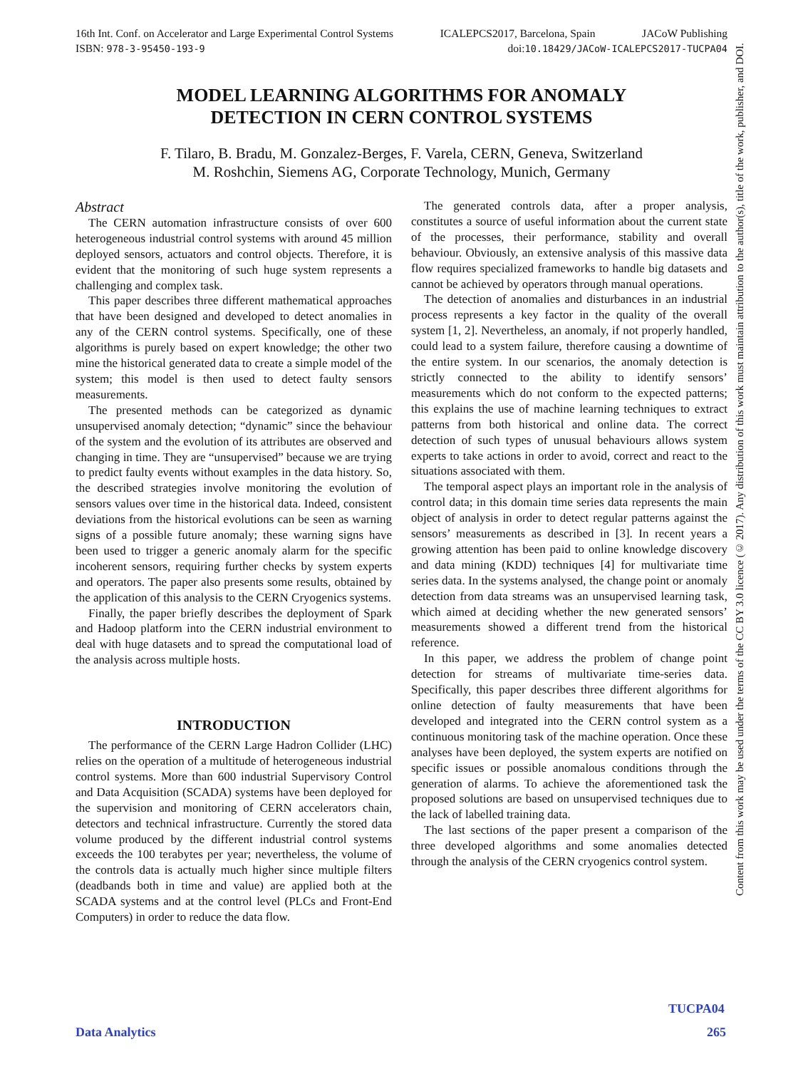16th Int. Conf. on Accelerator and Large Experimental Control Systems ICALEPCS2017, Barcelona, Spain JACoW Publishing
ISBN: 978-3-95450-193-9 doi:10.18429/JACoW-ICALEPCS2017-TUCPA04
MODEL LEARNING ALGORITHMS FOR ANOMALY
DETECTION IN CERN CONTROL SYSTEMS
F. Tilaro, B. Bradu, M. Gonzalez-Berges, F. Varela, CERN, Geneva, Switzerland
M. Roshchin, Siemens AG, Corporate Technology, Munich, Germany
Abstract
The CERN automation infrastructure consists of over 600 heterogeneous industrial control systems with around 45 million deployed sensors, actuators and control objects. Therefore, it is evident that the monitoring of such huge system represents a challenging and complex task.
This paper describes three different mathematical approaches that have been designed and developed to detect anomalies in any of the CERN control systems. Specifically, one of these algorithms is purely based on expert knowledge; the other two mine the historical generated data to create a simple model of the system; this model is then used to detect faulty sensors measurements.
The presented methods can be categorized as dynamic unsupervised anomaly detection; “dynamic” since the behaviour of the system and the evolution of its attributes are observed and changing in time. They are “unsupervised” because we are trying to predict faulty events without examples in the data history. So, the described strategies involve monitoring the evolution of sensors values over time in the historical data. Indeed, consistent deviations from the historical evolutions can be seen as warning signs of a possible future anomaly; these warning signs have been used to trigger a generic anomaly alarm for the specific incoherent sensors, requiring further checks by system experts and operators. The paper also presents some results, obtained by the application of this analysis to the CERN Cryogenics systems.
Finally, the paper briefly describes the deployment of Spark and Hadoop platform into the CERN industrial environment to deal with huge datasets and to spread the computational load of the analysis across multiple hosts.
INTRODUCTION
The performance of the CERN Large Hadron Collider (LHC) relies on the operation of a multitude of heterogeneous industrial control systems. More than 600 industrial Supervisory Control and Data Acquisition (SCADA) systems have been deployed for the supervision and monitoring of CERN accelerators chain, detectors and technical infrastructure. Currently the stored data volume produced by the different industrial control systems exceeds the 100 terabytes per year; nevertheless, the volume of the controls data is actually much higher since multiple filters (deadbands both in time and value) are applied both at the SCADA systems and at the control level (PLCs and Front-End Computers) in order to reduce the data flow.
The generated controls data, after a proper analysis, constitutes a source of useful information about the current state of the processes, their performance, stability and overall behaviour. Obviously, an extensive analysis of this massive data flow requires specialized frameworks to handle big datasets and cannot be achieved by operators through manual operations.
The detection of anomalies and disturbances in an industrial process represents a key factor in the quality of the overall system [1, 2]. Nevertheless, an anomaly, if not properly handled, could lead to a system failure, therefore causing a downtime of the entire system. In our scenarios, the anomaly detection is strictly connected to the ability to identify sensors’ measurements which do not conform to the expected patterns; this explains the use of machine learning techniques to extract patterns from both historical and online data. The correct detection of such types of unusual behaviours allows system experts to take actions in order to avoid, correct and react to the situations associated with them.
The temporal aspect plays an important role in the analysis of control data; in this domain time series data represents the main object of analysis in order to detect regular patterns against the sensors’ measurements as described in [3]. In recent years a growing attention has been paid to online knowledge discovery and data mining (KDD) techniques [4] for multivariate time series data. In the systems analysed, the change point or anomaly detection from data streams was an unsupervised learning task, which aimed at deciding whether the new generated sensors’ measurements showed a different trend from the historical reference.
In this paper, we address the problem of change point detection for streams of multivariate time-series data. Specifically, this paper describes three different algorithms for online detection of faulty measurements that have been developed and integrated into the CERN control system as a continuous monitoring task of the machine operation. Once these analyses have been deployed, the system experts are notified on specific issues or possible anomalous conditions through the generation of alarms. To achieve the aforementioned task the proposed solutions are based on unsupervised techniques due to the lack of labelled training data.
The last sections of the paper present a comparison of the three developed algorithms and some anomalies detected through the analysis of the CERN cryogenics control system.
Content from this work may be used under the terms of the CC BY 3.0 licence (© 2017). Any distribution of this work must maintain attribution to the author(s), title of the work, publisher, and DOI.
TUCPA04
Data Analytics 265